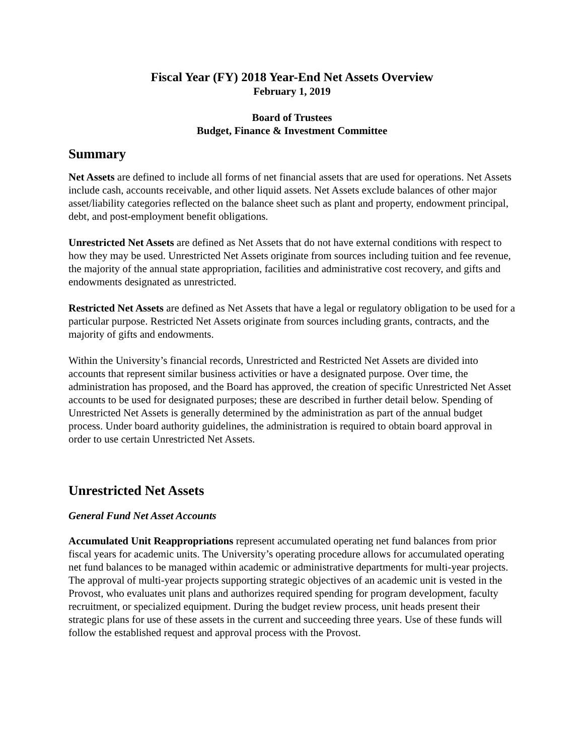Fiscal Year (FY) 2018 Year-End Net Assets Overview
February 1, 2019
Board of Trustees
Budget, Finance & Investment Committee
Summary
Net Assets are defined to include all forms of net financial assets that are used for operations. Net Assets include cash, accounts receivable, and other liquid assets. Net Assets exclude balances of other major asset/liability categories reflected on the balance sheet such as plant and property, endowment principal, debt, and post-employment benefit obligations.
Unrestricted Net Assets are defined as Net Assets that do not have external conditions with respect to how they may be used. Unrestricted Net Assets originate from sources including tuition and fee revenue, the majority of the annual state appropriation, facilities and administrative cost recovery, and gifts and endowments designated as unrestricted.
Restricted Net Assets are defined as Net Assets that have a legal or regulatory obligation to be used for a particular purpose. Restricted Net Assets originate from sources including grants, contracts, and the majority of gifts and endowments.
Within the University’s financial records, Unrestricted and Restricted Net Assets are divided into accounts that represent similar business activities or have a designated purpose. Over time, the administration has proposed, and the Board has approved, the creation of specific Unrestricted Net Asset accounts to be used for designated purposes; these are described in further detail below. Spending of Unrestricted Net Assets is generally determined by the administration as part of the annual budget process. Under board authority guidelines, the administration is required to obtain board approval in order to use certain Unrestricted Net Assets.
Unrestricted Net Assets
General Fund Net Asset Accounts
Accumulated Unit Reappropriations represent accumulated operating net fund balances from prior fiscal years for academic units. The University’s operating procedure allows for accumulated operating net fund balances to be managed within academic or administrative departments for multi-year projects. The approval of multi-year projects supporting strategic objectives of an academic unit is vested in the Provost, who evaluates unit plans and authorizes required spending for program development, faculty recruitment, or specialized equipment. During the budget review process, unit heads present their strategic plans for use of these assets in the current and succeeding three years. Use of these funds will follow the established request and approval process with the Provost.